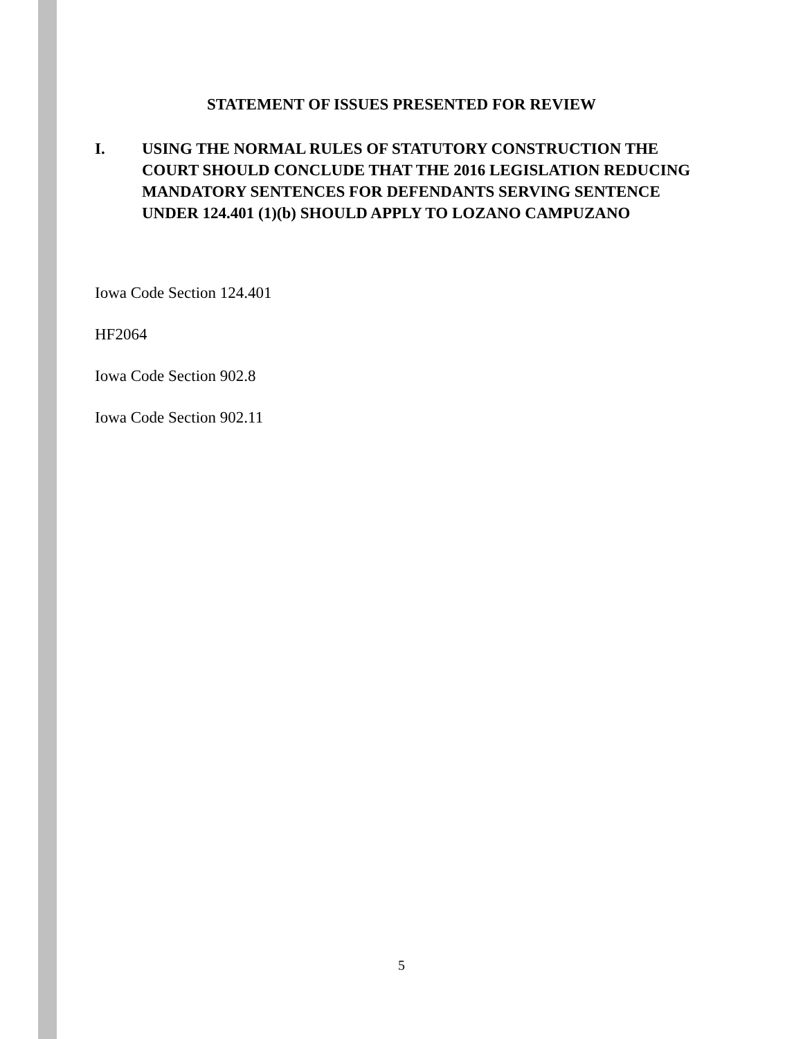STATEMENT OF ISSUES PRESENTED FOR REVIEW
I. USING THE NORMAL RULES OF STATUTORY CONSTRUCTION THE COURT SHOULD CONCLUDE THAT THE 2016 LEGISLATION REDUCING MANDATORY SENTENCES FOR DEFENDANTS SERVING SENTENCE UNDER 124.401 (1)(b) SHOULD APPLY TO LOZANO CAMPUZANO
Iowa Code Section 124.401
HF2064
Iowa Code Section 902.8
Iowa Code Section 902.11
5